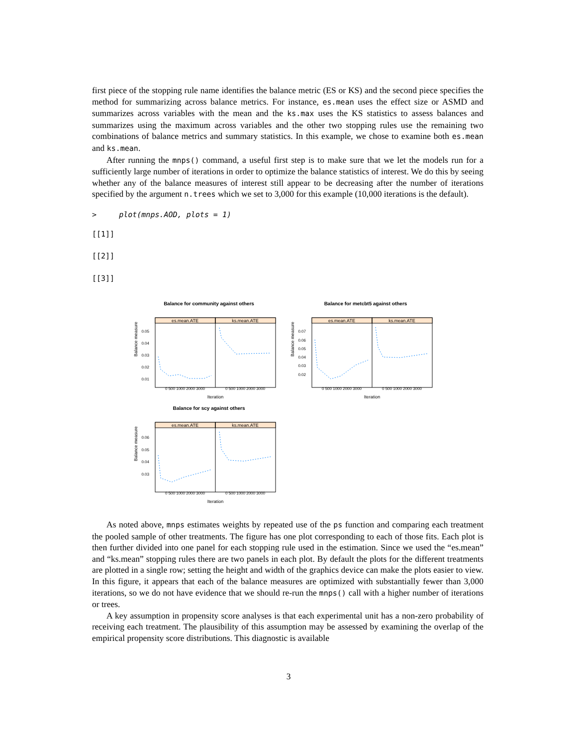first piece of the stopping rule name identifies the balance metric (ES or KS) and the second piece specifies the method for summarizing across balance metrics. For instance, es.mean uses the effect size or ASMD and summarizes across variables with the mean and the ks.max uses the KS statistics to assess balances and summarizes using the maximum across variables and the other two stopping rules use the remaining two combinations of balance metrics and summary statistics. In this example, we chose to examine both es.mean and ks.mean.
After running the mnps() command, a useful first step is to make sure that we let the models run for a sufficiently large number of iterations in order to optimize the balance statistics of interest. We do this by seeing whether any of the balance measures of interest still appear to be decreasing after the number of iterations specified by the argument n.trees which we set to 3,000 for this example (10,000 iterations is the default).
> plot(mnps.AOD, plots = 1)
[[1]]
[[2]]
[[3]]
Balance for community against others
es.mean.ATE
ks.mean.ATE
Balance measure
0.05
0.04
0.03
0.02
0.01
Iteration
0 500 1000 2000 3000
0 500 1000 2000 3000
Balance for metcbt5 against others
es.mean.ATE
ks.mean.ATE
Balance measure
0.07
0.06
0.05
0.04
0.03
0.02
Iteration
0 500 1000 2000 3000
0 500 1000 2000 3000
Balance for scy against others
es.mean.ATE
ks.mean.ATE
Balance measure
0.06
0.05
0.04
0.03
Iteration
0 500 1000 2000 3000
0 500 1000 2000 3000
As noted above, mnps estimates weights by repeated use of the ps function and comparing each treatment the pooled sample of other treatments. The figure has one plot corresponding to each of those fits. Each plot is then further divided into one panel for each stopping rule used in the estimation. Since we used the “es.mean” and “ks.mean” stopping rules there are two panels in each plot. By default the plots for the different treatments are plotted in a single row; setting the height and width of the graphics device can make the plots easier to view. In this figure, it appears that each of the balance measures are optimized with substantially fewer than 3,000 iterations, so we do not have evidence that we should re-run the mnps() call with a higher number of iterations or trees.
A key assumption in propensity score analyses is that each experimental unit has a non-zero probability of receiving each treatment. The plausibility of this assumption may be assessed by examining the overlap of the empirical propensity score distributions. This diagnostic is available
3